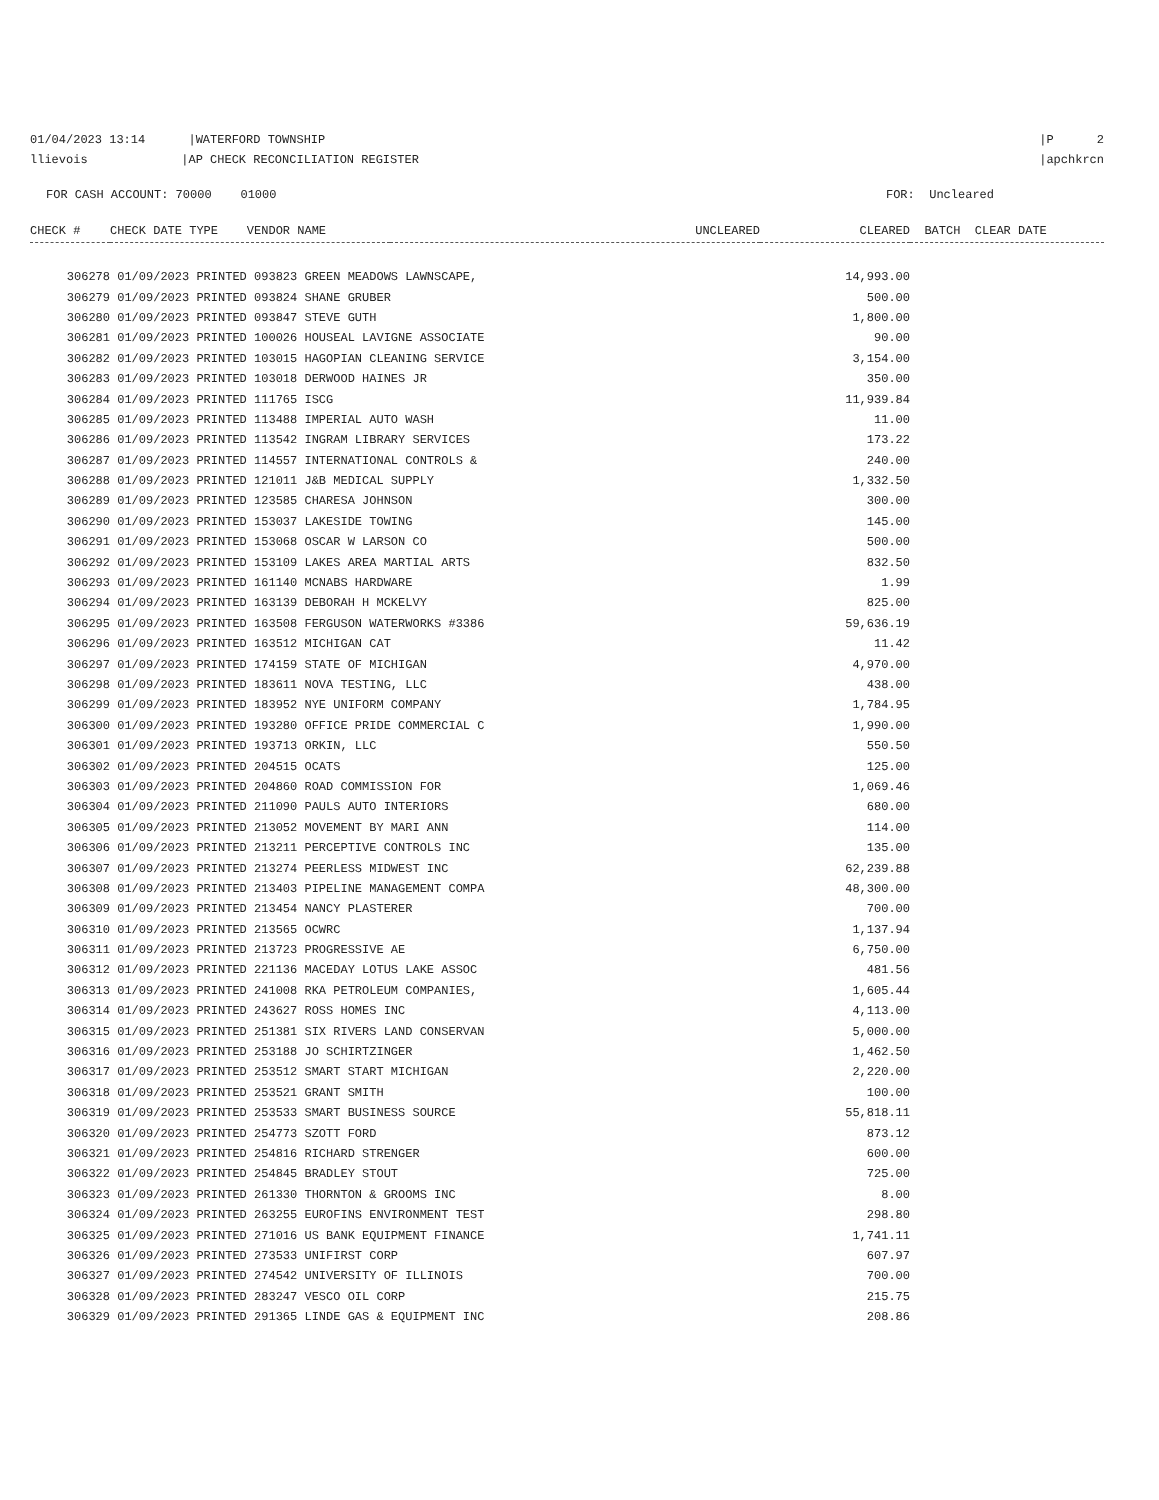01/04/2023 13:14 |WATERFORD TOWNSHIP llievois |AP CHECK RECONCILIATION REGISTER
|P 2 |apchkrcn
FOR CASH ACCOUNT: 70000 01000 FOR: Uncleared
| CHECK # | CHECK DATE TYPE VENDOR NAME | UNCLEARED | CLEARED | BATCH CLEAR DATE |
| --- | --- | --- | --- | --- |
| 306278 | 01/09/2023 PRINTED 093823 GREEN MEADOWS LAWNSCAPE, | | 14,993.00 | |
| 306279 | 01/09/2023 PRINTED 093824 SHANE GRUBER | | 500.00 | |
| 306280 | 01/09/2023 PRINTED 093847 STEVE GUTH | | 1,800.00 | |
| 306281 | 01/09/2023 PRINTED 100026 HOUSEAL LAVIGNE ASSOCIATE | | 90.00 | |
| 306282 | 01/09/2023 PRINTED 103015 HAGOPIAN CLEANING SERVICE | | 3,154.00 | |
| 306283 | 01/09/2023 PRINTED 103018 DERWOOD HAINES JR | | 350.00 | |
| 306284 | 01/09/2023 PRINTED 111765 ISCG | | 11,939.84 | |
| 306285 | 01/09/2023 PRINTED 113488 IMPERIAL AUTO WASH | | 11.00 | |
| 306286 | 01/09/2023 PRINTED 113542 INGRAM LIBRARY SERVICES | | 173.22 | |
| 306287 | 01/09/2023 PRINTED 114557 INTERNATIONAL CONTROLS & | | 240.00 | |
| 306288 | 01/09/2023 PRINTED 121011 J&B MEDICAL SUPPLY | | 1,332.50 | |
| 306289 | 01/09/2023 PRINTED 123585 CHARESA JOHNSON | | 300.00 | |
| 306290 | 01/09/2023 PRINTED 153037 LAKESIDE TOWING | | 145.00 | |
| 306291 | 01/09/2023 PRINTED 153068 OSCAR W LARSON CO | | 500.00 | |
| 306292 | 01/09/2023 PRINTED 153109 LAKES AREA MARTIAL ARTS | | 832.50 | |
| 306293 | 01/09/2023 PRINTED 161140 MCNABS HARDWARE | | 1.99 | |
| 306294 | 01/09/2023 PRINTED 163139 DEBORAH H MCKELVY | | 825.00 | |
| 306295 | 01/09/2023 PRINTED 163508 FERGUSON WATERWORKS #3386 | | 59,636.19 | |
| 306296 | 01/09/2023 PRINTED 163512 MICHIGAN CAT | | 11.42 | |
| 306297 | 01/09/2023 PRINTED 174159 STATE OF MICHIGAN | | 4,970.00 | |
| 306298 | 01/09/2023 PRINTED 183611 NOVA TESTING, LLC | | 438.00 | |
| 306299 | 01/09/2023 PRINTED 183952 NYE UNIFORM COMPANY | | 1,784.95 | |
| 306300 | 01/09/2023 PRINTED 193280 OFFICE PRIDE COMMERCIAL C | | 1,990.00 | |
| 306301 | 01/09/2023 PRINTED 193713 ORKIN, LLC | | 550.50 | |
| 306302 | 01/09/2023 PRINTED 204515 OCATS | | 125.00 | |
| 306303 | 01/09/2023 PRINTED 204860 ROAD COMMISSION FOR | | 1,069.46 | |
| 306304 | 01/09/2023 PRINTED 211090 PAULS AUTO INTERIORS | | 680.00 | |
| 306305 | 01/09/2023 PRINTED 213052 MOVEMENT BY MARI ANN | | 114.00 | |
| 306306 | 01/09/2023 PRINTED 213211 PERCEPTIVE CONTROLS INC | | 135.00 | |
| 306307 | 01/09/2023 PRINTED 213274 PEERLESS MIDWEST INC | | 62,239.88 | |
| 306308 | 01/09/2023 PRINTED 213403 PIPELINE MANAGEMENT COMPA | | 48,300.00 | |
| 306309 | 01/09/2023 PRINTED 213454 NANCY PLASTERER | | 700.00 | |
| 306310 | 01/09/2023 PRINTED 213565 OCWRC | | 1,137.94 | |
| 306311 | 01/09/2023 PRINTED 213723 PROGRESSIVE AE | | 6,750.00 | |
| 306312 | 01/09/2023 PRINTED 221136 MACEDAY LOTUS LAKE ASSOC | | 481.56 | |
| 306313 | 01/09/2023 PRINTED 241008 RKA PETROLEUM COMPANIES, | | 1,605.44 | |
| 306314 | 01/09/2023 PRINTED 243627 ROSS HOMES INC | | 4,113.00 | |
| 306315 | 01/09/2023 PRINTED 251381 SIX RIVERS LAND CONSERVAN | | 5,000.00 | |
| 306316 | 01/09/2023 PRINTED 253188 JO SCHIRTZINGER | | 1,462.50 | |
| 306317 | 01/09/2023 PRINTED 253512 SMART START MICHIGAN | | 2,220.00 | |
| 306318 | 01/09/2023 PRINTED 253521 GRANT SMITH | | 100.00 | |
| 306319 | 01/09/2023 PRINTED 253533 SMART BUSINESS SOURCE | | 55,818.11 | |
| 306320 | 01/09/2023 PRINTED 254773 SZOTT FORD | | 873.12 | |
| 306321 | 01/09/2023 PRINTED 254816 RICHARD STRENGER | | 600.00 | |
| 306322 | 01/09/2023 PRINTED 254845 BRADLEY STOUT | | 725.00 | |
| 306323 | 01/09/2023 PRINTED 261330 THORNTON & GROOMS INC | | 8.00 | |
| 306324 | 01/09/2023 PRINTED 263255 EUROFINS ENVIRONMENT TEST | | 298.80 | |
| 306325 | 01/09/2023 PRINTED 271016 US BANK EQUIPMENT FINANCE | | 1,741.11 | |
| 306326 | 01/09/2023 PRINTED 273533 UNIFIRST CORP | | 607.97 | |
| 306327 | 01/09/2023 PRINTED 274542 UNIVERSITY OF ILLINOIS | | 700.00 | |
| 306328 | 01/09/2023 PRINTED 283247 VESCO OIL CORP | | 215.75 | |
| 306329 | 01/09/2023 PRINTED 291365 LINDE GAS & EQUIPMENT INC | | 208.86 | |